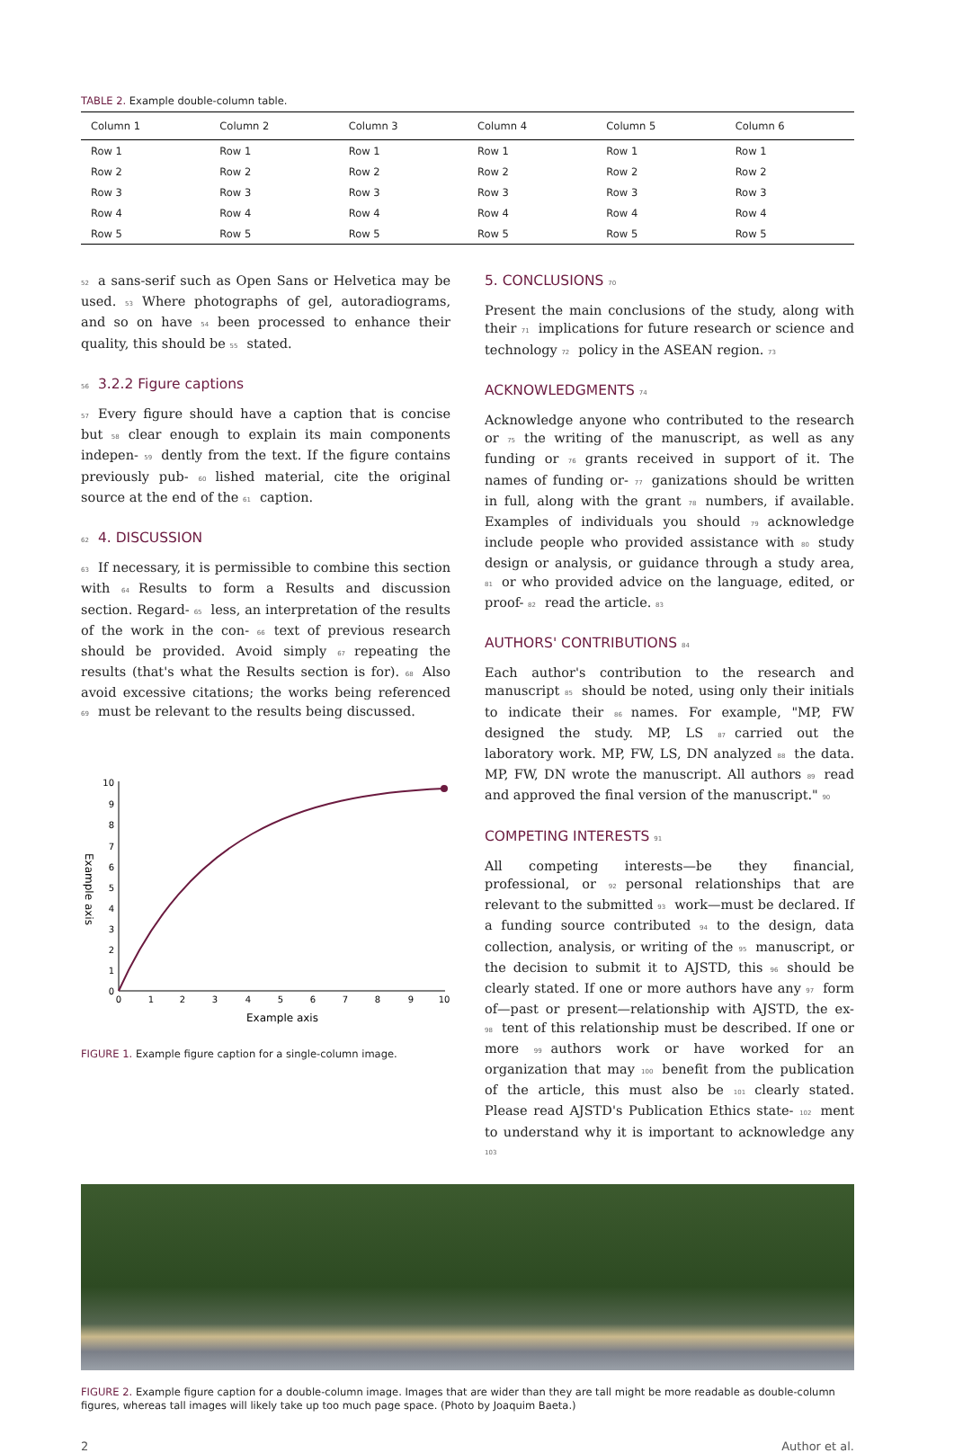TABLE 2. Example double-column table.
| Column 1 | Column 2 | Column 3 | Column 4 | Column 5 | Column 6 |
| --- | --- | --- | --- | --- | --- |
| Row 1 | Row 1 | Row 1 | Row 1 | Row 1 | Row 1 |
| Row 2 | Row 2 | Row 2 | Row 2 | Row 2 | Row 2 |
| Row 3 | Row 3 | Row 3 | Row 3 | Row 3 | Row 3 |
| Row 4 | Row 4 | Row 4 | Row 4 | Row 4 | Row 4 |
| Row 5 | Row 5 | Row 5 | Row 5 | Row 5 | Row 5 |
52 a sans-serif such as Open Sans or Helvetica may be used. 53 Where photographs of gel, autoradiograms, and so on have 54 been processed to enhance their quality, this should be 55 stated.
56 3.2.2 Figure captions
57 Every figure should have a caption that is concise but 58 clear enough to explain its main components indepen- 59 dently from the text. If the figure contains previously pub- 60 lished material, cite the original source at the end of the 61 caption.
62 4. DISCUSSION
63 If necessary, it is permissible to combine this section with 64 Results to form a Results and discussion section. Regard- 65 less, an interpretation of the results of the work in the con- 66 text of previous research should be provided. Avoid simply 67 repeating the results (that's what the Results section is for). 68 Also avoid excessive citations; the works being referenced 69 must be relevant to the results being discussed.
0
1
2
3
4
5
6
7
8
9
10
0
1
2
3
4
5
6
7
8
9
10
Example axis
Example axis
FIGURE 1. Example figure caption for a single-column image.
5. CONCLUSIONS 70
Present the main conclusions of the study, along with their 71 implications for future research or science and technology 72 policy in the ASEAN region. 73
ACKNOWLEDGMENTS 74
Acknowledge anyone who contributed to the research or 75 the writing of the manuscript, as well as any funding or 76 grants received in support of it. The names of funding or- 77 ganizations should be written in full, along with the grant 78 numbers, if available. Examples of individuals you should 79 acknowledge include people who provided assistance with 80 study design or analysis, or guidance through a study area, 81 or who provided advice on the language, edited, or proof- 82 read the article. 83
AUTHORS' CONTRIBUTIONS 84
Each author's contribution to the research and manuscript 85 should be noted, using only their initials to indicate their 86 names. For example, "MP, FW designed the study. MP, LS 87 carried out the laboratory work. MP, FW, LS, DN analyzed 88 the data. MP, FW, DN wrote the manuscript. All authors 89 read and approved the final version of the manuscript." 90
COMPETING INTERESTS 91
All competing interests—be they financial, professional, or 92 personal relationships that are relevant to the submitted 93 work—must be declared. If a funding source contributed 94 to the design, data collection, analysis, or writing of the 95 manuscript, or the decision to submit it to AJSTD, this 96 should be clearly stated. If one or more authors have any 97 form of—past or present—relationship with AJSTD, the ex- 98 tent of this relationship must be described. If one or more 99 authors work or have worked for an organization that may 100 benefit from the publication of the article, this must also be 101 clearly stated. Please read AJSTD's Publication Ethics state- 102 ment to understand why it is important to acknowledge any 103
FIGURE 2. Example figure caption for a double-column image. Images that are wider than they are tall might be more readable as double-column figures, whereas tall images will likely take up too much page space. (Photo by Joaquim Baeta.)
2 Author et al.